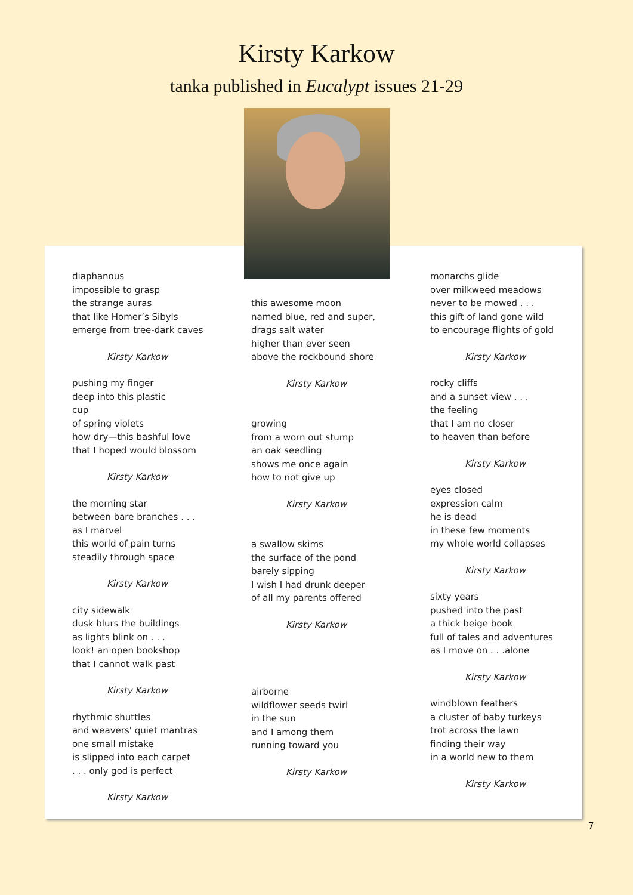Kirsty Karkow
tanka published in Eucalypt issues 21-29
diaphanous
impossible to grasp
the strange auras
that like Homer’s Sibyls
emerge from tree-dark caves
Kirsty Karkow
pushing my finger
deep into this plastic
cup
of spring violets
how dry—this bashful love
that I hoped would blossom
Kirsty Karkow
the morning star
between bare branches . . .
as I marvel
this world of pain turns
steadily through space
Kirsty Karkow
city sidewalk
dusk blurs the buildings
as lights blink on . . .
look! an open bookshop
that I cannot walk past
Kirsty Karkow
rhythmic shuttles
and weavers' quiet mantras
one small mistake
is slipped into each carpet
. . . only god is perfect
Kirsty Karkow
this awesome moon
named blue, red and super,
drags salt water
higher than ever seen
above the rockbound shore
Kirsty Karkow
growing
from a worn out stump
an oak seedling
shows me once again
how to not give up
Kirsty Karkow
a swallow skims
the surface of the pond
barely sipping
I wish I had drunk deeper
of all my parents offered
Kirsty Karkow
airborne
wildflower seeds twirl
in the sun
and I among them
running toward you
Kirsty Karkow
monarchs glide
over milkweed meadows
never to be mowed . . .
this gift of land gone wild
to encourage flights of gold
Kirsty Karkow
rocky cliffs
and a sunset view . . .
the feeling
that I am no closer
to heaven than before
Kirsty Karkow
eyes closed
expression calm
he is dead
in these few moments
my whole world collapses
Kirsty Karkow
sixty years
pushed into the past
a thick beige book
full of tales and adventures
as I move on . . .alone
Kirsty Karkow
windblown feathers
a cluster of baby turkeys
trot across the lawn
finding their way
in a world new to them
Kirsty Karkow
7